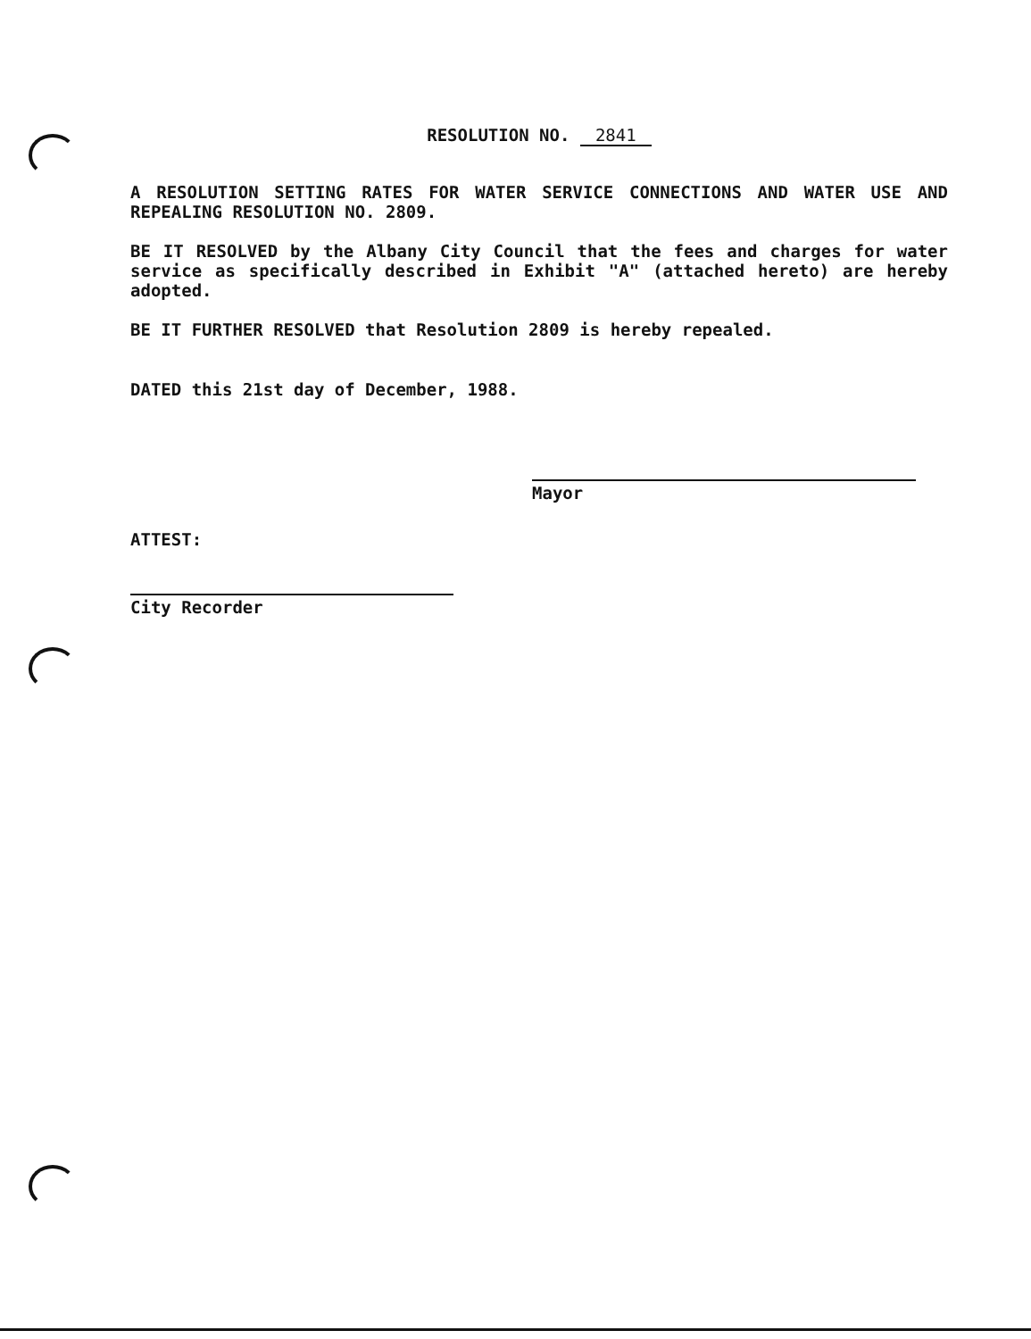RESOLUTION NO. 2841
A RESOLUTION SETTING RATES FOR WATER SERVICE CONNECTIONS AND WATER USE AND REPEALING RESOLUTION NO. 2809.
BE IT RESOLVED by the Albany City Council that the fees and charges for water service as specifically described in Exhibit "A" (attached hereto) are hereby adopted.
BE IT FURTHER RESOLVED that Resolution 2809 is hereby repealed.
DATED this 21st day of December, 1988.
Mayor
ATTEST:
City Recorder